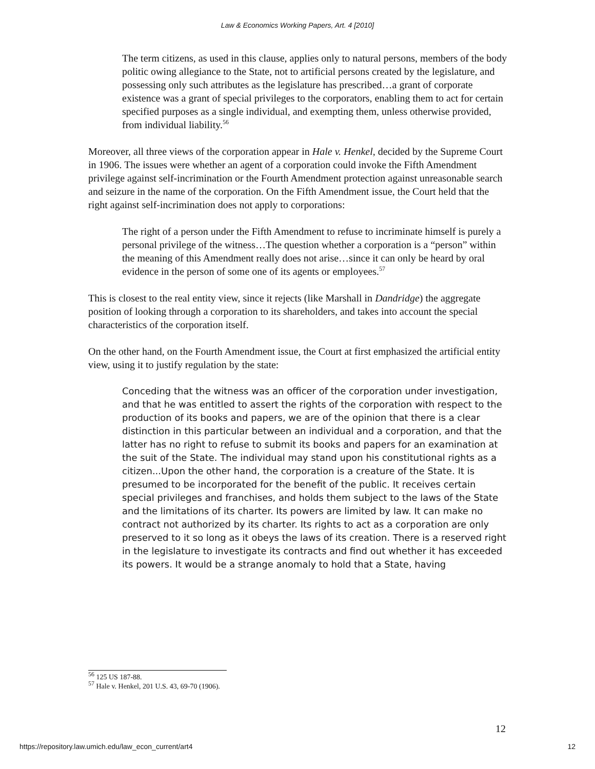Law & Economics Working Papers, Art. 4 [2010]
The term citizens, as used in this clause, applies only to natural persons, members of the body politic owing allegiance to the State, not to artificial persons created by the legislature, and possessing only such attributes as the legislature has prescribed…a grant of corporate existence was a grant of special privileges to the corporators, enabling them to act for certain specified purposes as a single individual, and exempting them, unless otherwise provided, from individual liability.<sup>56</sup>
Moreover, all three views of the corporation appear in Hale v. Henkel, decided by the Supreme Court in 1906. The issues were whether an agent of a corporation could invoke the Fifth Amendment privilege against self-incrimination or the Fourth Amendment protection against unreasonable search and seizure in the name of the corporation. On the Fifth Amendment issue, the Court held that the right against self-incrimination does not apply to corporations:
The right of a person under the Fifth Amendment to refuse to incriminate himself is purely a personal privilege of the witness…The question whether a corporation is a “person” within the meaning of this Amendment really does not arise…since it can only be heard by oral evidence in the person of some one of its agents or employees.<sup>57</sup>
This is closest to the real entity view, since it rejects (like Marshall in Dandridge) the aggregate position of looking through a corporation to its shareholders, and takes into account the special characteristics of the corporation itself.
On the other hand, on the Fourth Amendment issue, the Court at first emphasized the artificial entity view, using it to justify regulation by the state:
Conceding that the witness was an officer of the corporation under investigation, and that he was entitled to assert the rights of the corporation with respect to the production of its books and papers, we are of the opinion that there is a clear distinction in this particular between an individual and a corporation, and that the latter has no right to refuse to submit its books and papers for an examination at the suit of the State. The individual may stand upon his constitutional rights as a citizen...Upon the other hand, the corporation is a creature of the State. It is presumed to be incorporated for the benefit of the public. It receives certain special privileges and franchises, and holds them subject to the laws of the State and the limitations of its charter. Its powers are limited by law. It can make no contract not authorized by its charter. Its rights to act as a corporation are only preserved to it so long as it obeys the laws of its creation. There is a reserved right in the legislature to investigate its contracts and find out whether it has exceeded its powers. It would be a strange anomaly to hold that a State, having
<sup>56</sup> 125 US 187-88.
<sup>57</sup> Hale v. Henkel, 201 U.S. 43, 69-70 (1906).
12
https://repository.law.umich.edu/law_econ_current/art4 12